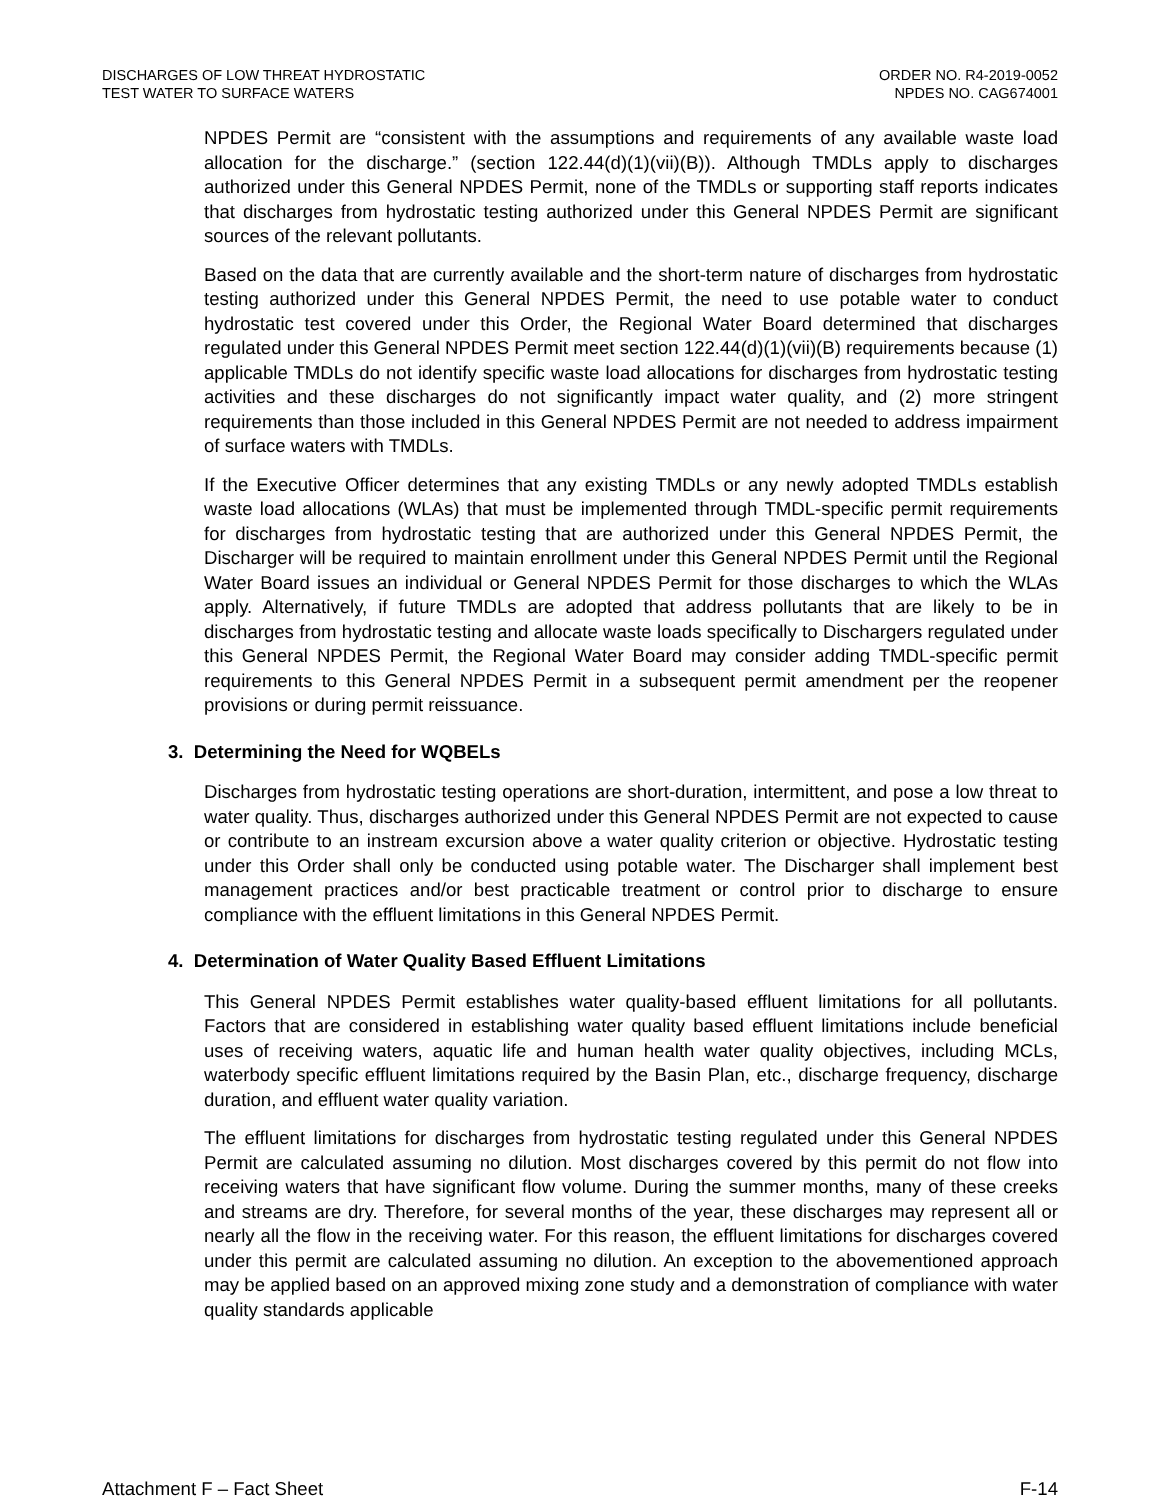DISCHARGES OF LOW THREAT HYDROSTATIC
TEST WATER TO SURFACE WATERS
ORDER NO. R4-2019-0052
NPDES NO. CAG674001
NPDES Permit are “consistent with the assumptions and requirements of any available waste load allocation for the discharge.” (section 122.44(d)(1)(vii)(B)). Although TMDLs apply to discharges authorized under this General NPDES Permit, none of the TMDLs or supporting staff reports indicates that discharges from hydrostatic testing authorized under this General NPDES Permit are significant sources of the relevant pollutants.
Based on the data that are currently available and the short-term nature of discharges from hydrostatic testing authorized under this General NPDES Permit, the need to use potable water to conduct hydrostatic test covered under this Order, the Regional Water Board determined that discharges regulated under this General NPDES Permit meet section 122.44(d)(1)(vii)(B) requirements because (1) applicable TMDLs do not identify specific waste load allocations for discharges from hydrostatic testing activities and these discharges do not significantly impact water quality, and (2) more stringent requirements than those included in this General NPDES Permit are not needed to address impairment of surface waters with TMDLs.
If the Executive Officer determines that any existing TMDLs or any newly adopted TMDLs establish waste load allocations (WLAs) that must be implemented through TMDL-specific permit requirements for discharges from hydrostatic testing that are authorized under this General NPDES Permit, the Discharger will be required to maintain enrollment under this General NPDES Permit until the Regional Water Board issues an individual or General NPDES Permit for those discharges to which the WLAs apply. Alternatively, if future TMDLs are adopted that address pollutants that are likely to be in discharges from hydrostatic testing and allocate waste loads specifically to Dischargers regulated under this General NPDES Permit, the Regional Water Board may consider adding TMDL-specific permit requirements to this General NPDES Permit in a subsequent permit amendment per the reopener provisions or during permit reissuance.
3. Determining the Need for WQBELs
Discharges from hydrostatic testing operations are short-duration, intermittent, and pose a low threat to water quality. Thus, discharges authorized under this General NPDES Permit are not expected to cause or contribute to an instream excursion above a water quality criterion or objective. Hydrostatic testing under this Order shall only be conducted using potable water. The Discharger shall implement best management practices and/or best practicable treatment or control prior to discharge to ensure compliance with the effluent limitations in this General NPDES Permit.
4. Determination of Water Quality Based Effluent Limitations
This General NPDES Permit establishes water quality-based effluent limitations for all pollutants. Factors that are considered in establishing water quality based effluent limitations include beneficial uses of receiving waters, aquatic life and human health water quality objectives, including MCLs, waterbody specific effluent limitations required by the Basin Plan, etc., discharge frequency, discharge duration, and effluent water quality variation.
The effluent limitations for discharges from hydrostatic testing regulated under this General NPDES Permit are calculated assuming no dilution. Most discharges covered by this permit do not flow into receiving waters that have significant flow volume. During the summer months, many of these creeks and streams are dry. Therefore, for several months of the year, these discharges may represent all or nearly all the flow in the receiving water. For this reason, the effluent limitations for discharges covered under this permit are calculated assuming no dilution. An exception to the abovementioned approach may be applied based on an approved mixing zone study and a demonstration of compliance with water quality standards applicable
Attachment F – Fact Sheet F-14